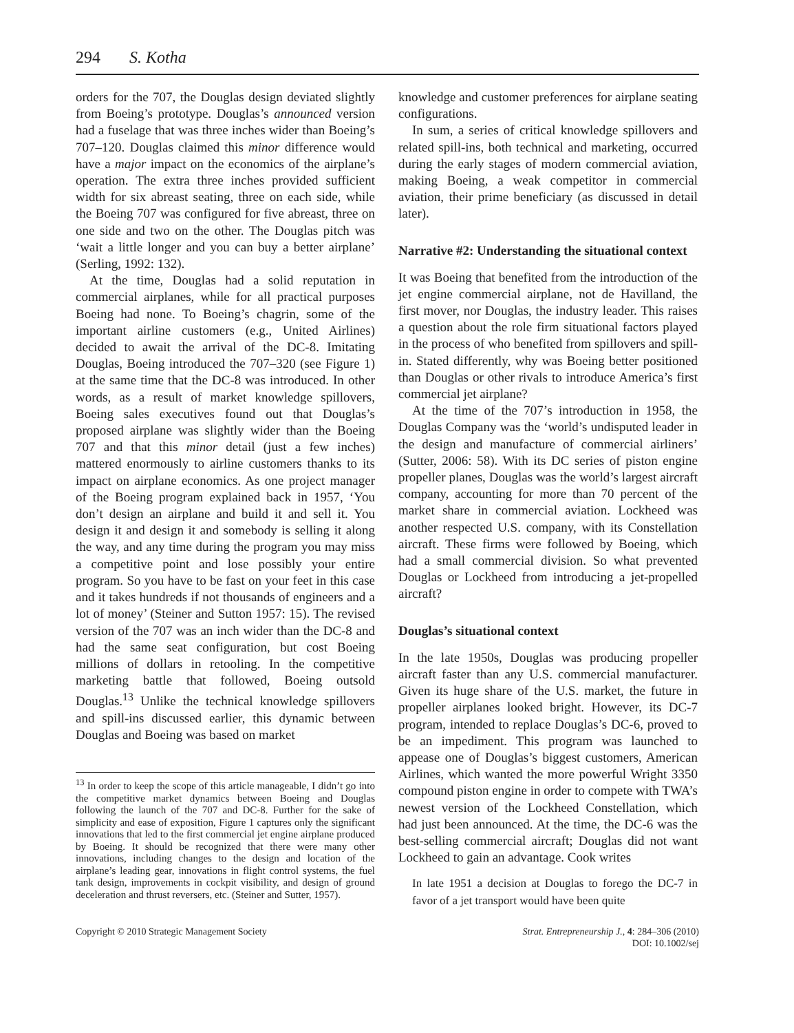294 S. Kotha
orders for the 707, the Douglas design deviated slightly from Boeing’s prototype. Douglas’s announced version had a fuselage that was three inches wider than Boeing’s 707–120. Douglas claimed this minor difference would have a major impact on the economics of the airplane’s operation. The extra three inches provided sufficient width for six abreast seating, three on each side, while the Boeing 707 was configured for five abreast, three on one side and two on the other. The Douglas pitch was ‘wait a little longer and you can buy a better airplane’ (Serling, 1992: 132).
At the time, Douglas had a solid reputation in commercial airplanes, while for all practical purposes Boeing had none. To Boeing’s chagrin, some of the important airline customers (e.g., United Airlines) decided to await the arrival of the DC-8. Imitating Douglas, Boeing introduced the 707–320 (see Figure 1) at the same time that the DC-8 was introduced. In other words, as a result of market knowledge spillovers, Boeing sales executives found out that Douglas’s proposed airplane was slightly wider than the Boeing 707 and that this minor detail (just a few inches) mattered enormously to airline customers thanks to its impact on airplane economics. As one project manager of the Boeing program explained back in 1957, ‘You don’t design an airplane and build it and sell it. You design it and design it and somebody is selling it along the way, and any time during the program you may miss a competitive point and lose possibly your entire program. So you have to be fast on your feet in this case and it takes hundreds if not thousands of engineers and a lot of money’ (Steiner and Sutton 1957: 15). The revised version of the 707 was an inch wider than the DC-8 and had the same seat configuration, but cost Boeing millions of dollars in retooling. In the competitive marketing battle that followed, Boeing outsold Douglas.<sup>13</sup> Unlike the technical knowledge spillovers and spill-ins discussed earlier, this dynamic between Douglas and Boeing was based on market
<sup>13</sup> In order to keep the scope of this article manageable, I didn’t go into the competitive market dynamics between Boeing and Douglas following the launch of the 707 and DC-8. Further for the sake of simplicity and ease of exposition, Figure 1 captures only the significant innovations that led to the first commercial jet engine airplane produced by Boeing. It should be recognized that there were many other innovations, including changes to the design and location of the airplane’s leading gear, innovations in flight control systems, the fuel tank design, improvements in cockpit visibility, and design of ground deceleration and thrust reversers, etc. (Steiner and Sutter, 1957).
knowledge and customer preferences for airplane seating configurations.
In sum, a series of critical knowledge spillovers and related spill-ins, both technical and marketing, occurred during the early stages of modern commercial aviation, making Boeing, a weak competitor in commercial aviation, their prime beneficiary (as discussed in detail later).
Narrative #2: Understanding the situational context
It was Boeing that benefited from the introduction of the jet engine commercial airplane, not de Havilland, the first mover, nor Douglas, the industry leader. This raises a question about the role firm situational factors played in the process of who benefited from spillovers and spill-in. Stated differently, why was Boeing better positioned than Douglas or other rivals to introduce America’s first commercial jet airplane?
At the time of the 707’s introduction in 1958, the Douglas Company was the ‘world’s undisputed leader in the design and manufacture of commercial airliners’ (Sutter, 2006: 58). With its DC series of piston engine propeller planes, Douglas was the world’s largest aircraft company, accounting for more than 70 percent of the market share in commercial aviation. Lockheed was another respected U.S. company, with its Constellation aircraft. These firms were followed by Boeing, which had a small commercial division. So what prevented Douglas or Lockheed from introducing a jet-propelled aircraft?
Douglas’s situational context
In the late 1950s, Douglas was producing propeller aircraft faster than any U.S. commercial manufacturer. Given its huge share of the U.S. market, the future in propeller airplanes looked bright. However, its DC-7 program, intended to replace Douglas’s DC-6, proved to be an impediment. This program was launched to appease one of Douglas’s biggest customers, American Airlines, which wanted the more powerful Wright 3350 compound piston engine in order to compete with TWA’s newest version of the Lockheed Constellation, which had just been announced. At the time, the DC-6 was the best-selling commercial aircraft; Douglas did not want Lockheed to gain an advantage. Cook writes
In late 1951 a decision at Douglas to forego the DC-7 in favor of a jet transport would have been quite
Copyright © 2010 Strategic Management Society Strat. Entrepreneurship J., 4: 284–306 (2010)
DOI: 10.1002/sej